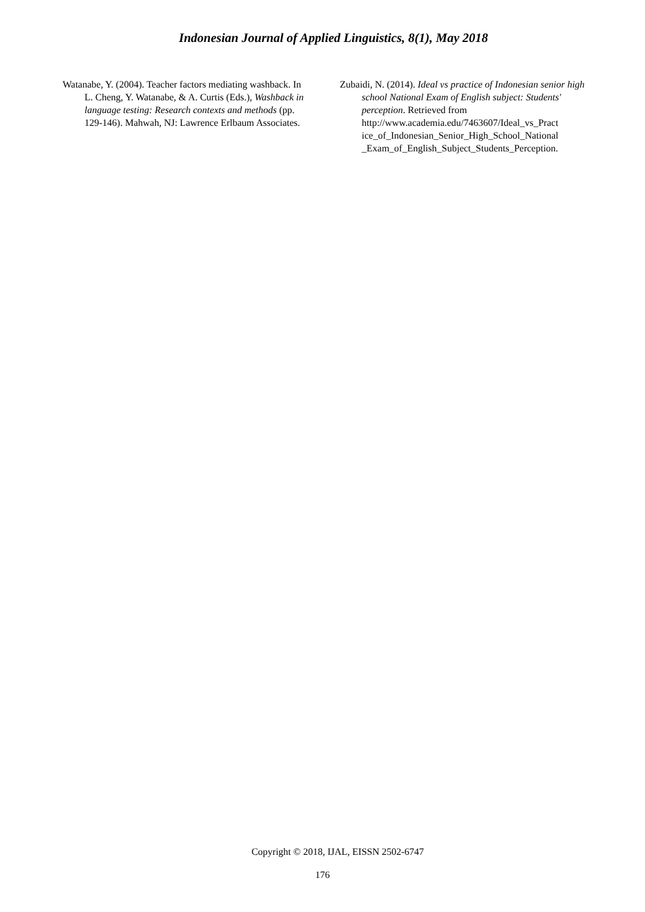Indonesian Journal of Applied Linguistics, 8(1), May 2018
Watanabe, Y. (2004). Teacher factors mediating washback. In L. Cheng, Y. Watanabe, & A. Curtis (Eds.), Washback in language testing: Research contexts and methods (pp. 129-146). Mahwah, NJ: Lawrence Erlbaum Associates.
Zubaidi, N. (2014). Ideal vs practice of Indonesian senior high school National Exam of English subject: Students' perception. Retrieved from http://www.academia.edu/7463607/Ideal_vs_Pract ice_of_Indonesian_Senior_High_School_National _Exam_of_English_Subject_Students_Perception.
Copyright © 2018, IJAL, EISSN 2502-6747
176